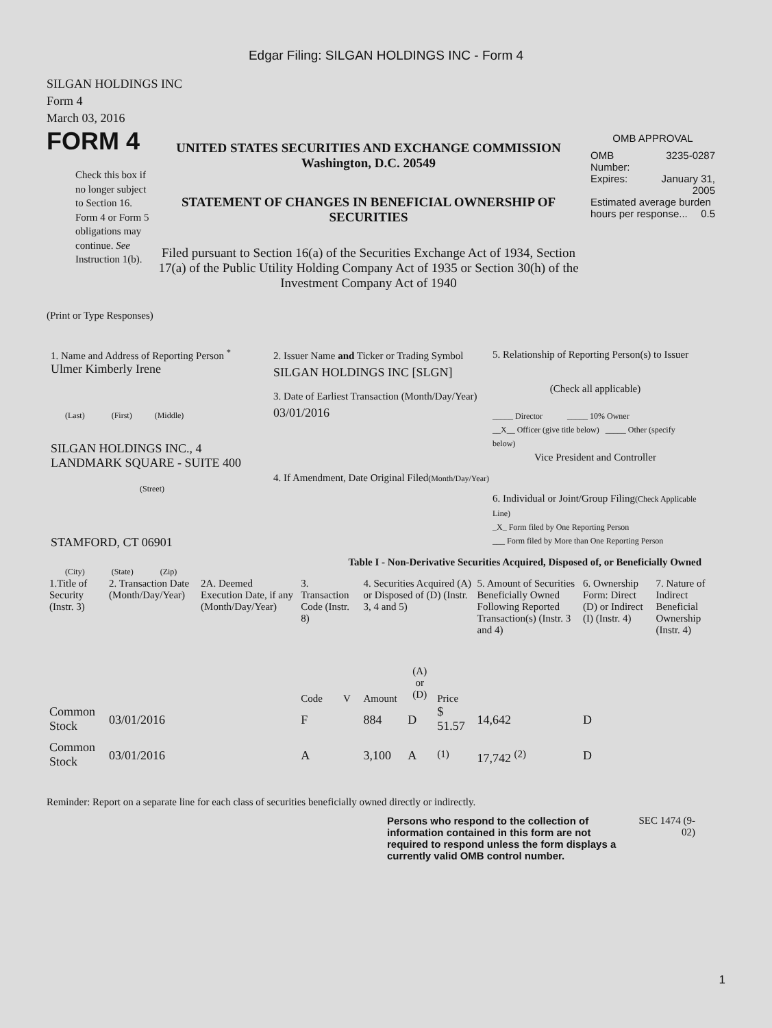Edgar Filing: SILGAN HOLDINGS INC - Form 4
SILGAN HOLDINGS INC
Form 4
March 03, 2016
FORM 4
Check this box if no longer subject to Section 16. Form 4 or Form 5 obligations may continue. See Instruction 1(b).
UNITED STATES SECURITIES AND EXCHANGE COMMISSION
Washington, D.C. 20549
STATEMENT OF CHANGES IN BENEFICIAL OWNERSHIP OF SECURITIES
Filed pursuant to Section 16(a) of the Securities Exchange Act of 1934, Section 17(a) of the Public Utility Holding Company Act of 1935 or Section 30(h) of the Investment Company Act of 1940
OMB APPROVAL
| OMB Number: | 3235-0287 |
| Expires: | January 31, 2005 |
| Estimated average burden hours per response... 0.5 | |
(Print or Type Responses)
1. Name and Address of Reporting Person <sup>*</sup>
Ulmer Kimberly Irene
(Last) (First) (Middle)
SILGAN HOLDINGS INC., 4 LANDMARK SQUARE - SUITE 400
(Street)
STAMFORD, CT 06901
(City) (State) (Zip)
2. Issuer Name and Ticker or Trading Symbol
SILGAN HOLDINGS INC [SLGN]
3. Date of Earliest Transaction (Month/Day/Year)
03/01/2016
4. If Amendment, Date Original Filed(Month/Day/Year)
5. Relationship of Reporting Person(s) to Issuer
(Check all applicable)
_____ Director _____ 10% Owner
__X__ Officer (give title below) _____ Other (specify below)
Vice President and Controller
6. Individual or Joint/Group Filing(Check Applicable Line)
_X_ Form filed by One Reporting Person
___ Form filed by More than One Reporting Person
Table I - Non-Derivative Securities Acquired, Disposed of, or Beneficially Owned
| 1.Title of Security (Instr. 3) | 2. Transaction Date (Month/Day/Year) | 2A. Deemed Execution Date, if any (Month/Day/Year) | 3. Transaction Code (Instr. 8) | | 4. Securities Acquired (A) or Disposed of (D) (Instr. 3, 4 and 5) | | | 5. Amount of Securities Beneficially Owned Following Reported Transaction(s) (Instr. 3 and 4) | 6. Ownership Form: Direct (D) or Indirect (I) (Instr. 4) | 7. Nature of Indirect Beneficial Ownership (Instr. 4) |
| --- | --- | --- | --- | --- | --- | --- | --- | --- | --- | --- |
| | | | Code | V | Amount | (A) or (D) | Price | | | |
| Common Stock | 03/01/2016 | | F | | 884 | D | $ 51.57 | 14,642 | D | |
| Common Stock | 03/01/2016 | | A | | 3,100 | A | <sup>(1)</sup> | 17,742 <sup>(2)</sup> | D | |
Reminder: Report on a separate line for each class of securities beneficially owned directly or indirectly.
Persons who respond to the collection of information contained in this form are not required to respond unless the form displays a currently valid OMB control number.
SEC 1474 (9-02)
1